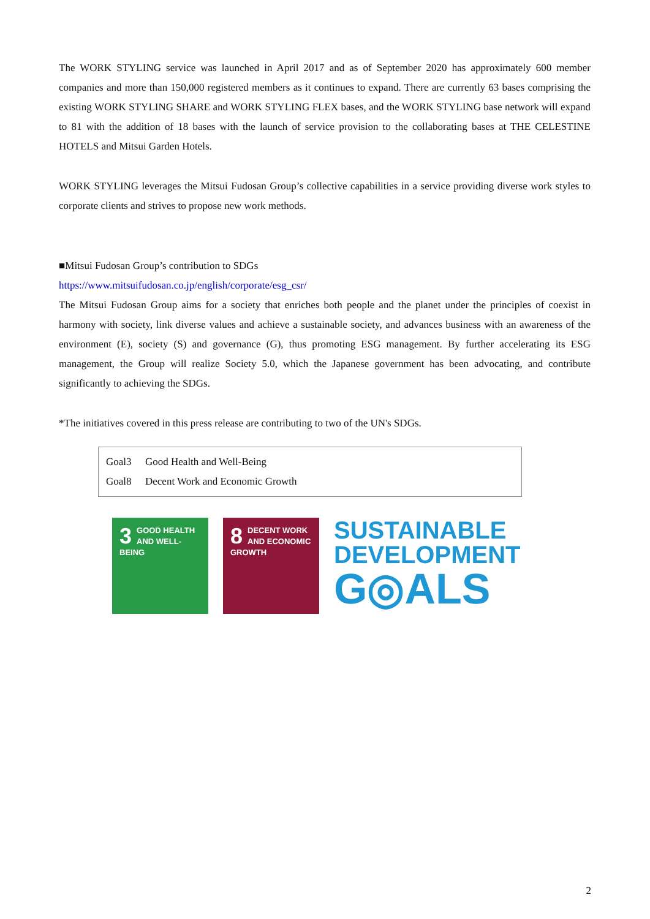The WORK STYLING service was launched in April 2017 and as of September 2020 has approximately 600 member companies and more than 150,000 registered members as it continues to expand. There are currently 63 bases comprising the existing WORK STYLING SHARE and WORK STYLING FLEX bases, and the WORK STYLING base network will expand to 81 with the addition of 18 bases with the launch of service provision to the collaborating bases at THE CELESTINE HOTELS and Mitsui Garden Hotels.
WORK STYLING leverages the Mitsui Fudosan Group’s collective capabilities in a service providing diverse work styles to corporate clients and strives to propose new work methods.
■Mitsui Fudosan Group’s contribution to SDGs
https://www.mitsuifudosan.co.jp/english/corporate/esg_csr/
The Mitsui Fudosan Group aims for a society that enriches both people and the planet under the principles of coexist in harmony with society, link diverse values and achieve a sustainable society, and advances business with an awareness of the environment (E), society (S) and governance (G), thus promoting ESG management. By further accelerating its ESG management, the Group will realize Society 5.0, which the Japanese government has been advocating, and contribute significantly to achieving the SDGs.
*The initiatives covered in this press release are contributing to two of the UN's SDGs.
Goal3 Good Health and Well-Being
Goal8 Decent Work and Economic Growth
3 GOOD HEALTH AND WELL-BEING
8 DECENT WORK AND ECONOMIC GROWTH
SUSTAINABLE
DEVELOPMENT
G◎ALS
2